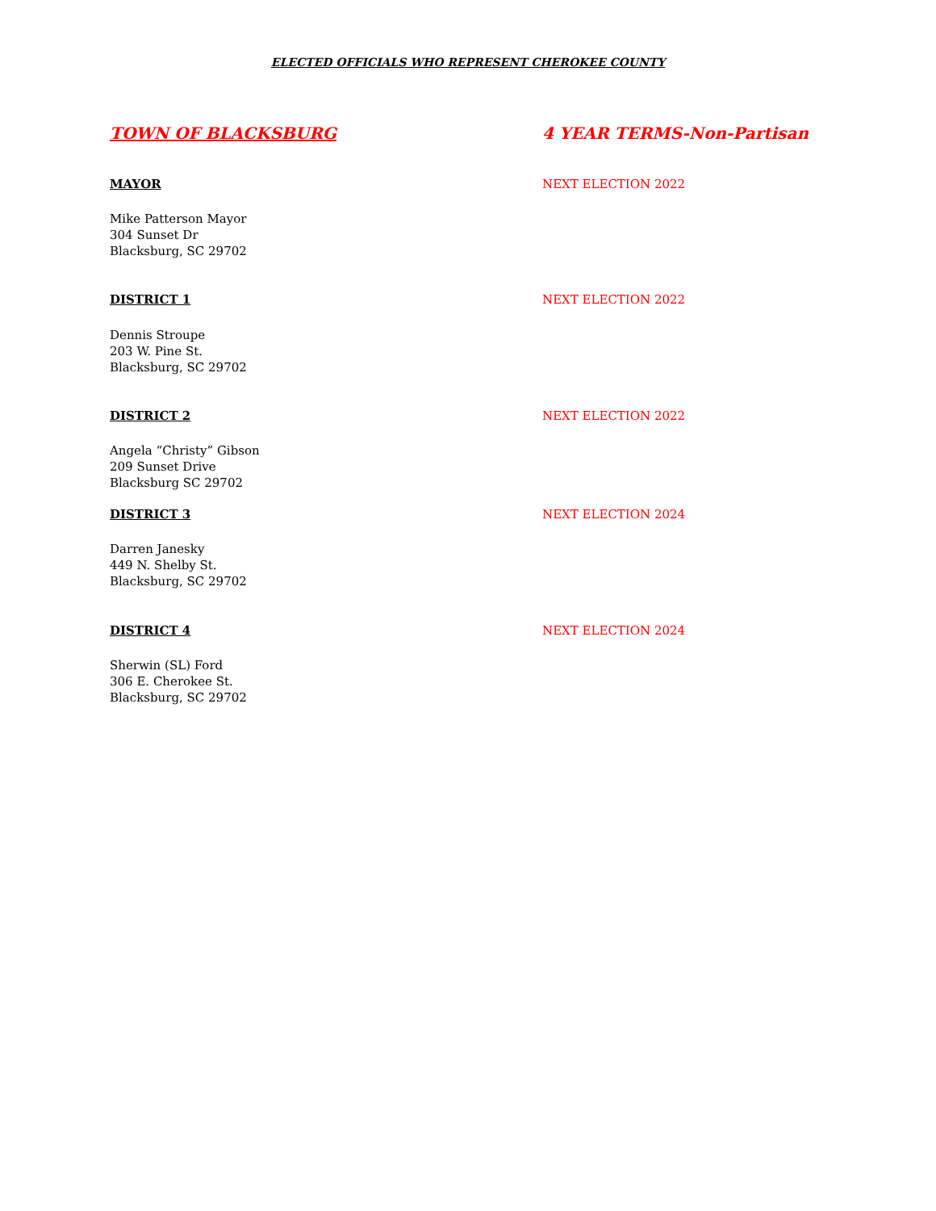ELECTED OFFICIALS WHO REPRESENT CHEROKEE COUNTY
TOWN OF BLACKSBURG 4 YEAR TERMS-Non-Partisan
MAYOR NEXT ELECTION 2022
Mike Patterson Mayor
304 Sunset Dr
Blacksburg, SC 29702
DISTRICT 1 NEXT ELECTION 2022
Dennis Stroupe
203 W. Pine St.
Blacksburg, SC 29702
DISTRICT 2 NEXT ELECTION 2022
Angela “Christy” Gibson
209 Sunset Drive
Blacksburg SC 29702
DISTRICT 3 NEXT ELECTION 2024
Darren Janesky
449 N. Shelby St.
Blacksburg, SC 29702
DISTRICT 4 NEXT ELECTION 2024
Sherwin (SL) Ford
306 E. Cherokee St.
Blacksburg, SC 29702